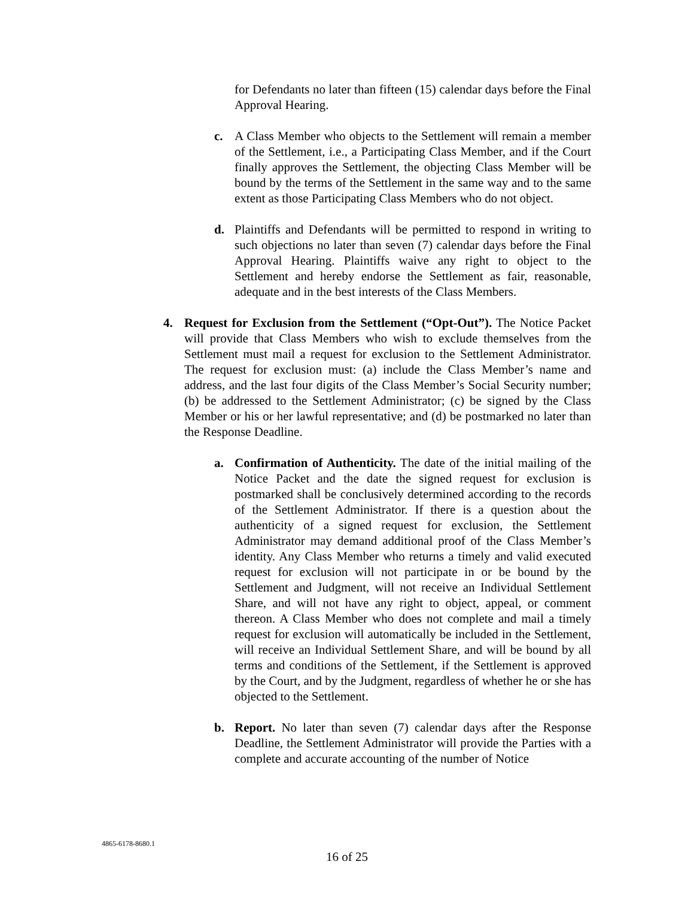for Defendants no later than fifteen (15) calendar days before the Final Approval Hearing.
c. A Class Member who objects to the Settlement will remain a member of the Settlement, i.e., a Participating Class Member, and if the Court finally approves the Settlement, the objecting Class Member will be bound by the terms of the Settlement in the same way and to the same extent as those Participating Class Members who do not object.
d. Plaintiffs and Defendants will be permitted to respond in writing to such objections no later than seven (7) calendar days before the Final Approval Hearing. Plaintiffs waive any right to object to the Settlement and hereby endorse the Settlement as fair, reasonable, adequate and in the best interests of the Class Members.
4. Request for Exclusion from the Settlement (“Opt-Out”). The Notice Packet will provide that Class Members who wish to exclude themselves from the Settlement must mail a request for exclusion to the Settlement Administrator. The request for exclusion must: (a) include the Class Member’s name and address, and the last four digits of the Class Member’s Social Security number; (b) be addressed to the Settlement Administrator; (c) be signed by the Class Member or his or her lawful representative; and (d) be postmarked no later than the Response Deadline.
a. Confirmation of Authenticity. The date of the initial mailing of the Notice Packet and the date the signed request for exclusion is postmarked shall be conclusively determined according to the records of the Settlement Administrator. If there is a question about the authenticity of a signed request for exclusion, the Settlement Administrator may demand additional proof of the Class Member’s identity. Any Class Member who returns a timely and valid executed request for exclusion will not participate in or be bound by the Settlement and Judgment, will not receive an Individual Settlement Share, and will not have any right to object, appeal, or comment thereon. A Class Member who does not complete and mail a timely request for exclusion will automatically be included in the Settlement, will receive an Individual Settlement Share, and will be bound by all terms and conditions of the Settlement, if the Settlement is approved by the Court, and by the Judgment, regardless of whether he or she has objected to the Settlement.
b. Report. No later than seven (7) calendar days after the Response Deadline, the Settlement Administrator will provide the Parties with a complete and accurate accounting of the number of Notice
4865-6178-8680.1
16 of 25